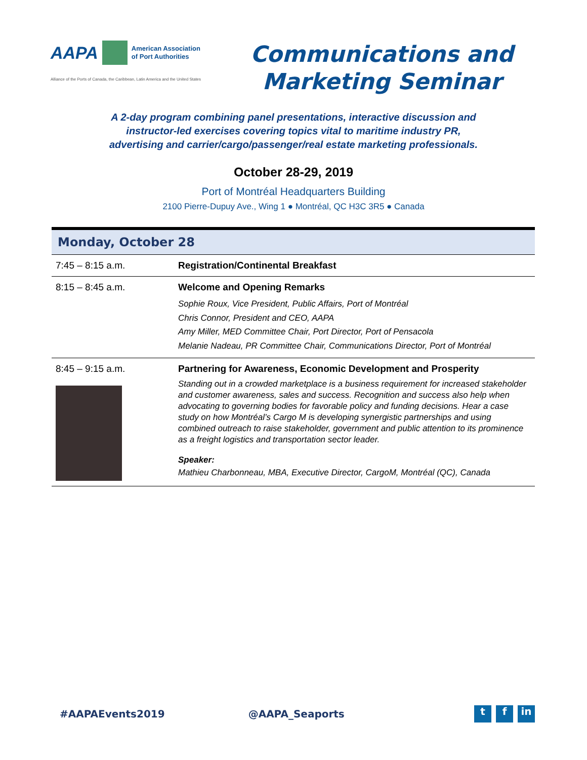AAPA American Association
of Port Authorities
Alliance of the Ports of Canada, the Caribbean, Latin America and the United States
Communications and
Marketing Seminar
A 2-day program combining panel presentations, interactive discussion and
instructor-led exercises covering topics vital to maritime industry PR,
advertising and carrier/cargo/passenger/real estate marketing professionals.
October 28-29, 2019
Port of Montréal Headquarters Building
2100 Pierre-Dupuy Ave., Wing 1 ● Montréal, QC H3C 3R5 ● Canada
| Monday, October 28 | |
| --- | --- |
| 7:45 – 8:15 a.m. | Registration/Continental Breakfast |
| 8:15 – 8:45 a.m. | Welcome and Opening Remarks Sophie Roux, Vice President, Public Affairs, Port of Montréal Chris Connor, President and CEO, AAPA Amy Miller, MED Committee Chair, Port Director, Port of Pensacola Melanie Nadeau, PR Committee Chair, Communications Director, Port of Montréal |
| 8:45 – 9:15 a.m. | Partnering for Awareness, Economic Development and Prosperity Standing out in a crowded marketplace is a business requirement for increased stakeholder and customer awareness, sales and success. Recognition and success also help when advocating to governing bodies for favorable policy and funding decisions. Hear a case study on how Montréal’s Cargo M is developing synergistic partnerships and using combined outreach to raise stakeholder, government and public attention to its prominence as a freight logistics and transportation sector leader. Speaker: Mathieu Charbonneau, MBA, Executive Director, CargoM, Montréal (QC), Canada |
#AAPAEvents2019 @AAPA_Seaports t f in